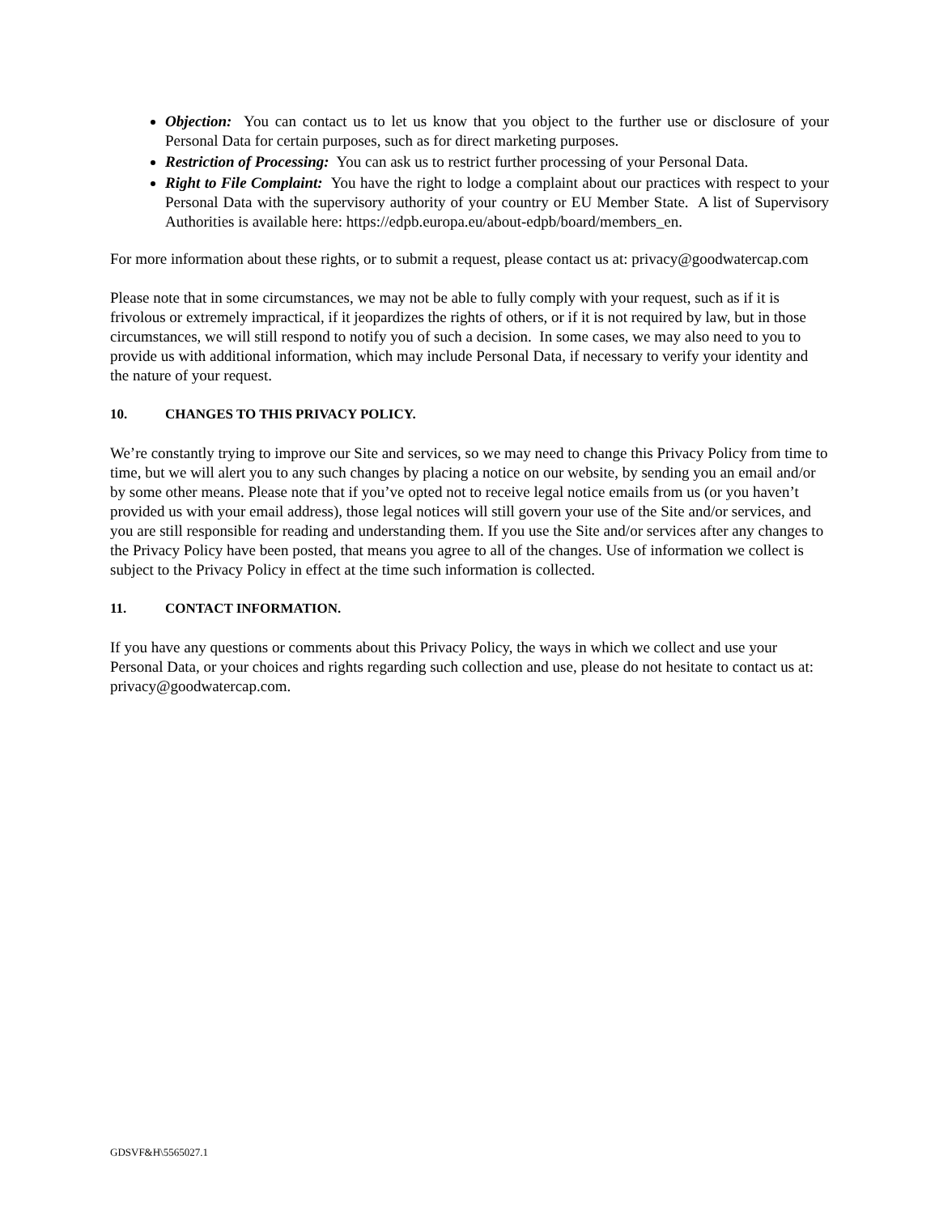Objection: You can contact us to let us know that you object to the further use or disclosure of your Personal Data for certain purposes, such as for direct marketing purposes.
Restriction of Processing: You can ask us to restrict further processing of your Personal Data.
Right to File Complaint: You have the right to lodge a complaint about our practices with respect to your Personal Data with the supervisory authority of your country or EU Member State. A list of Supervisory Authorities is available here: https://edpb.europa.eu/about-edpb/board/members_en.
For more information about these rights, or to submit a request, please contact us at: privacy@goodwatercap.com
Please note that in some circumstances, we may not be able to fully comply with your request, such as if it is frivolous or extremely impractical, if it jeopardizes the rights of others, or if it is not required by law, but in those circumstances, we will still respond to notify you of such a decision. In some cases, we may also need to you to provide us with additional information, which may include Personal Data, if necessary to verify your identity and the nature of your request.
10. CHANGES TO THIS PRIVACY POLICY.
We’re constantly trying to improve our Site and services, so we may need to change this Privacy Policy from time to time, but we will alert you to any such changes by placing a notice on our website, by sending you an email and/or by some other means. Please note that if you’ve opted not to receive legal notice emails from us (or you haven’t provided us with your email address), those legal notices will still govern your use of the Site and/or services, and you are still responsible for reading and understanding them. If you use the Site and/or services after any changes to the Privacy Policy have been posted, that means you agree to all of the changes. Use of information we collect is subject to the Privacy Policy in effect at the time such information is collected.
11. CONTACT INFORMATION.
If you have any questions or comments about this Privacy Policy, the ways in which we collect and use your Personal Data, or your choices and rights regarding such collection and use, please do not hesitate to contact us at: privacy@goodwatercap.com.
GDSVF&H\5565027.1